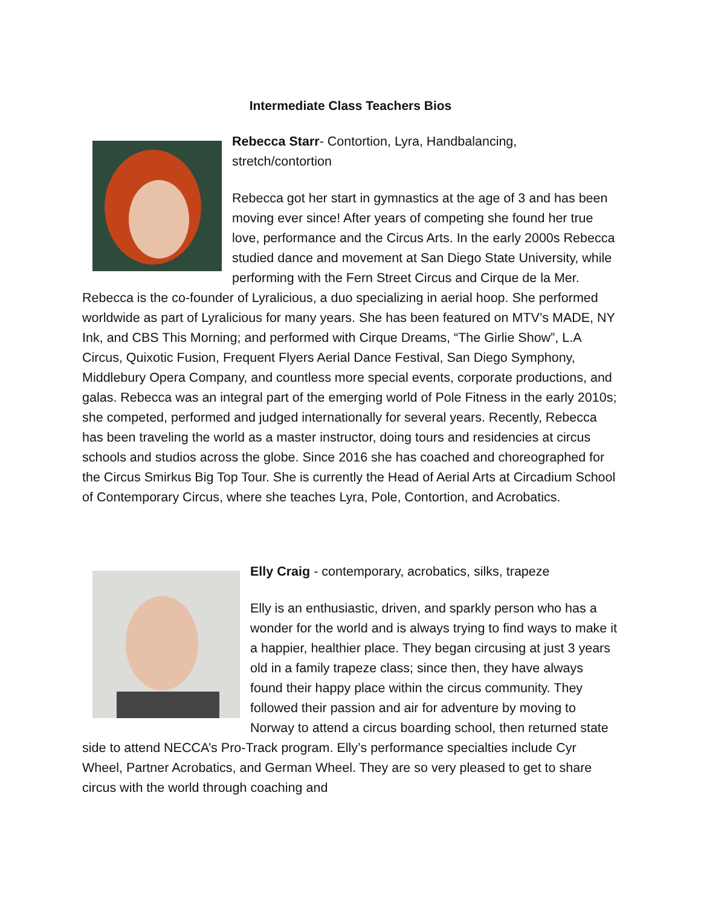Intermediate Class Teachers Bios
Rebecca Starr- Contortion, Lyra, Handbalancing, stretch/contortion
Rebecca got her start in gymnastics at the age of 3 and has been moving ever since! After years of competing she found her true love, performance and the Circus Arts. In the early 2000s Rebecca studied dance and movement at San Diego State University, while performing with the Fern Street Circus and Cirque de la Mer. Rebecca is the co-founder of Lyralicious, a duo specializing in aerial hoop. She performed worldwide as part of Lyralicious for many years. She has been featured on MTV’s MADE, NY Ink, and CBS This Morning; and performed with Cirque Dreams, “The Girlie Show”, L.A Circus, Quixotic Fusion, Frequent Flyers Aerial Dance Festival, San Diego Symphony, Middlebury Opera Company, and countless more special events, corporate productions, and galas. Rebecca was an integral part of the emerging world of Pole Fitness in the early 2010s; she competed, performed and judged internationally for several years. Recently, Rebecca has been traveling the world as a master instructor, doing tours and residencies at circus schools and studios across the globe. Since 2016 she has coached and choreographed for the Circus Smirkus Big Top Tour. She is currently the Head of Aerial Arts at Circadium School of Contemporary Circus, where she teaches Lyra, Pole, Contortion, and Acrobatics.
Elly Craig - contemporary, acrobatics, silks, trapeze
Elly is an enthusiastic, driven, and sparkly person who has a wonder for the world and is always trying to find ways to make it a happier, healthier place. They began circusing at just 3 years old in a family trapeze class; since then, they have always found their happy place within the circus community. They followed their passion and air for adventure by moving to Norway to attend a circus boarding school, then returned state side to attend NECCA’s Pro-Track program. Elly’s performance specialties include Cyr Wheel, Partner Acrobatics, and German Wheel. They are so very pleased to get to share circus with the world through coaching and